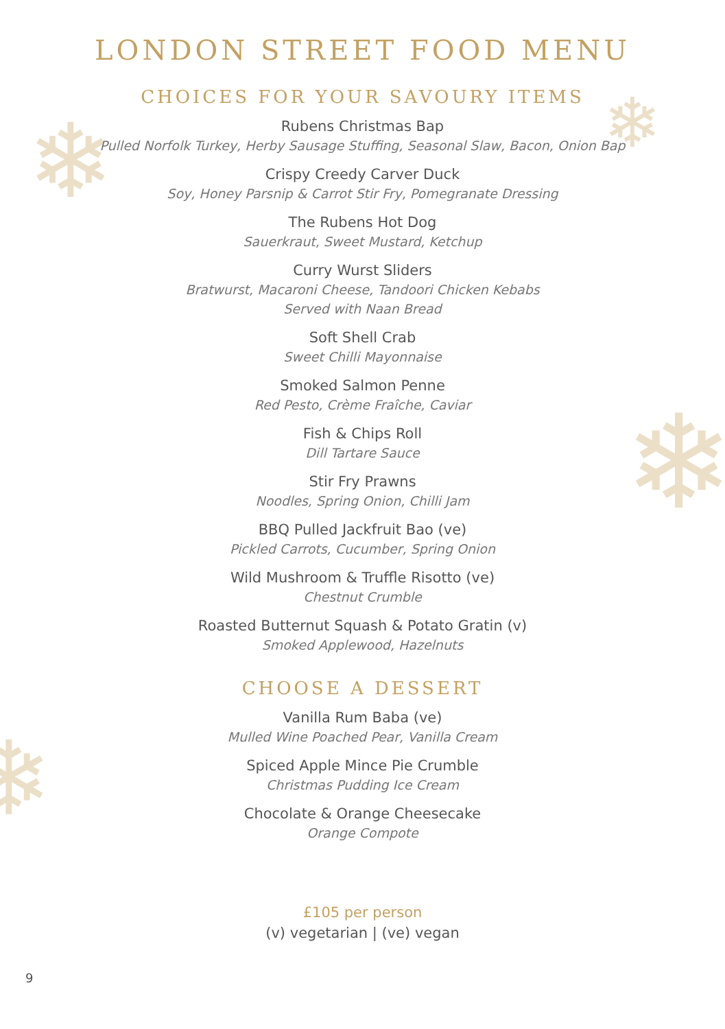❄ ❄
❄
❄
LONDON STREET FOOD MENU
CHOICES FOR YOUR SAVOURY ITEMS
Rubens Christmas Bap
Pulled Norfolk Turkey, Herby Sausage Stuffing, Seasonal Slaw, Bacon, Onion Bap
Crispy Creedy Carver Duck
Soy, Honey Parsnip & Carrot Stir Fry, Pomegranate Dressing
The Rubens Hot Dog
Sauerkraut, Sweet Mustard, Ketchup
Curry Wurst Sliders
Bratwurst, Macaroni Cheese, Tandoori Chicken Kebabs
Served with Naan Bread
Soft Shell Crab
Sweet Chilli Mayonnaise
Smoked Salmon Penne
Red Pesto, Crème Fraîche, Caviar
Fish & Chips Roll
Dill Tartare Sauce
Stir Fry Prawns
Noodles, Spring Onion, Chilli Jam
BBQ Pulled Jackfruit Bao (ve)
Pickled Carrots, Cucumber, Spring Onion
Wild Mushroom & Truffle Risotto (ve)
Chestnut Crumble
Roasted Butternut Squash & Potato Gratin (v)
Smoked Applewood, Hazelnuts
CHOOSE A DESSERT
Vanilla Rum Baba (ve)
Mulled Wine Poached Pear, Vanilla Cream
Spiced Apple Mince Pie Crumble
Christmas Pudding Ice Cream
Chocolate & Orange Cheesecake
Orange Compote
£105 per person
(v) vegetarian | (ve) vegan
9